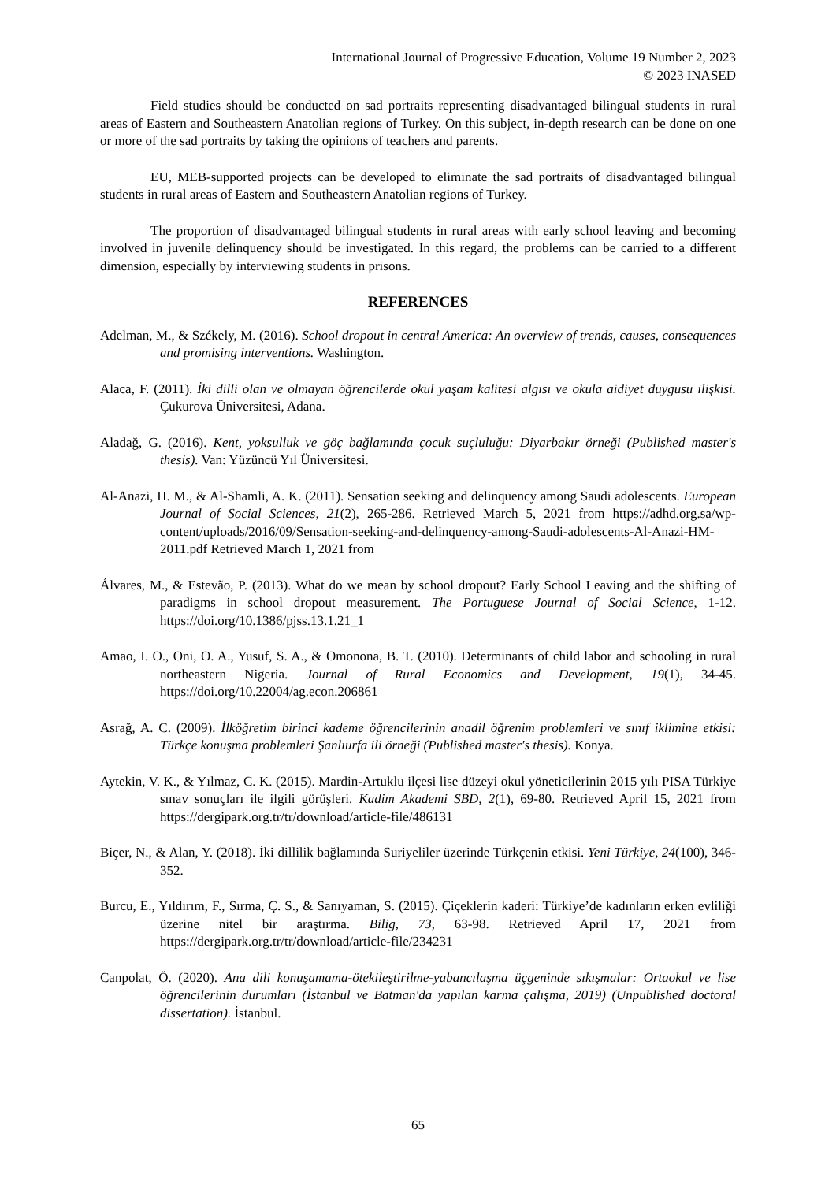International Journal of Progressive Education, Volume 19 Number 2, 2023
© 2023 INASED
Field studies should be conducted on sad portraits representing disadvantaged bilingual students in rural areas of Eastern and Southeastern Anatolian regions of Turkey. On this subject, in-depth research can be done on one or more of the sad portraits by taking the opinions of teachers and parents.
EU, MEB-supported projects can be developed to eliminate the sad portraits of disadvantaged bilingual students in rural areas of Eastern and Southeastern Anatolian regions of Turkey.
The proportion of disadvantaged bilingual students in rural areas with early school leaving and becoming involved in juvenile delinquency should be investigated. In this regard, the problems can be carried to a different dimension, especially by interviewing students in prisons.
REFERENCES
Adelman, M., & Székely, M. (2016). School dropout in central America: An overview of trends, causes, consequences and promising interventions. Washington.
Alaca, F. (2011). İki dilli olan ve olmayan öğrencilerde okul yaşam kalitesi algısı ve okula aidiyet duygusu ilişkisi. Çukurova Üniversitesi, Adana.
Aladağ, G. (2016). Kent, yoksulluk ve göç bağlamında çocuk suçluluğu: Diyarbakır örneği (Published master's thesis). Van: Yüzüncü Yıl Üniversitesi.
Al-Anazi, H. M., & Al-Shamli, A. K. (2011). Sensation seeking and delinquency among Saudi adolescents. European Journal of Social Sciences, 21(2), 265-286. Retrieved March 5, 2021 from https://adhd.org.sa/wp-content/uploads/2016/09/Sensation-seeking-and-delinquency-among-Saudi-adolescents-Al-Anazi-HM-2011.pdf Retrieved March 1, 2021 from
Álvares, M., & Estevão, P. (2013). What do we mean by school dropout? Early School Leaving and the shifting of paradigms in school dropout measurement. The Portuguese Journal of Social Science, 1-12. https://doi.org/10.1386/pjss.13.1.21_1
Amao, I. O., Oni, O. A., Yusuf, S. A., & Omonona, B. T. (2010). Determinants of child labor and schooling in rural northeastern Nigeria. Journal of Rural Economics and Development, 19(1), 34-45. https://doi.org/10.22004/ag.econ.206861
Asrağ, A. C. (2009). İlköğretim birinci kademe öğrencilerinin anadil öğrenim problemleri ve sınıf iklimine etkisi: Türkçe konuşma problemleri Şanlıurfa ili örneği (Published master's thesis). Konya.
Aytekin, V. K., & Yılmaz, C. K. (2015). Mardin-Artuklu ilçesi lise düzeyi okul yöneticilerinin 2015 yılı PISA Türkiye sınav sonuçları ile ilgili görüşleri. Kadim Akademi SBD, 2(1), 69-80. Retrieved April 15, 2021 from https://dergipark.org.tr/tr/download/article-file/486131
Biçer, N., & Alan, Y. (2018). İki dillilik bağlamında Suriyeliler üzerinde Türkçenin etkisi. Yeni Türkiye, 24(100), 346-352.
Burcu, E., Yıldırım, F., Sırma, Ç. S., & Sanıyaman, S. (2015). Çiçeklerin kaderi: Türkiye’de kadınların erken evliliği üzerine nitel bir araştırma. Bilig, 73, 63-98. Retrieved April 17, 2021 from https://dergipark.org.tr/tr/download/article-file/234231
Canpolat, Ö. (2020). Ana dili konuşamama-ötekileştirilme-yabancılaşma üçgeninde sıkışmalar: Ortaokul ve lise öğrencilerinin durumları (İstanbul ve Batman'da yapılan karma çalışma, 2019) (Unpublished doctoral dissertation). İstanbul.
65